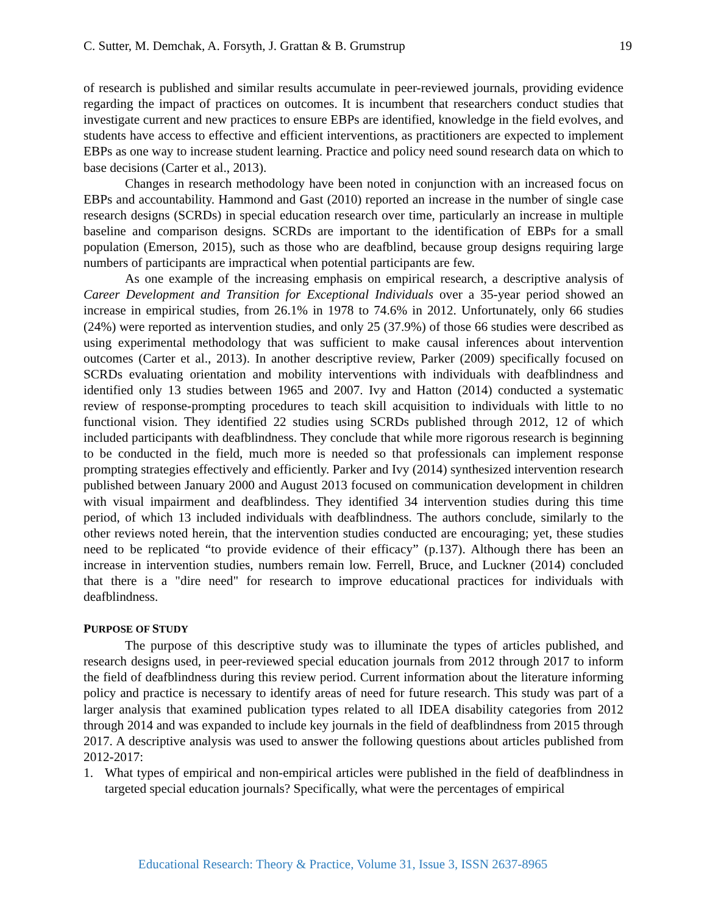C. Sutter, M. Demchak, A. Forsyth, J. Grattan & B. Grumstrup 19
of research is published and similar results accumulate in peer-reviewed journals, providing evidence regarding the impact of practices on outcomes. It is incumbent that researchers conduct studies that investigate current and new practices to ensure EBPs are identified, knowledge in the field evolves, and students have access to effective and efficient interventions, as practitioners are expected to implement EBPs as one way to increase student learning. Practice and policy need sound research data on which to base decisions (Carter et al., 2013).
Changes in research methodology have been noted in conjunction with an increased focus on EBPs and accountability. Hammond and Gast (2010) reported an increase in the number of single case research designs (SCRDs) in special education research over time, particularly an increase in multiple baseline and comparison designs. SCRDs are important to the identification of EBPs for a small population (Emerson, 2015), such as those who are deafblind, because group designs requiring large numbers of participants are impractical when potential participants are few.
As one example of the increasing emphasis on empirical research, a descriptive analysis of Career Development and Transition for Exceptional Individuals over a 35-year period showed an increase in empirical studies, from 26.1% in 1978 to 74.6% in 2012. Unfortunately, only 66 studies (24%) were reported as intervention studies, and only 25 (37.9%) of those 66 studies were described as using experimental methodology that was sufficient to make causal inferences about intervention outcomes (Carter et al., 2013). In another descriptive review, Parker (2009) specifically focused on SCRDs evaluating orientation and mobility interventions with individuals with deafblindness and identified only 13 studies between 1965 and 2007. Ivy and Hatton (2014) conducted a systematic review of response-prompting procedures to teach skill acquisition to individuals with little to no functional vision. They identified 22 studies using SCRDs published through 2012, 12 of which included participants with deafblindness. They conclude that while more rigorous research is beginning to be conducted in the field, much more is needed so that professionals can implement response prompting strategies effectively and efficiently. Parker and Ivy (2014) synthesized intervention research published between January 2000 and August 2013 focused on communication development in children with visual impairment and deafblindess. They identified 34 intervention studies during this time period, of which 13 included individuals with deafblindness. The authors conclude, similarly to the other reviews noted herein, that the intervention studies conducted are encouraging; yet, these studies need to be replicated “to provide evidence of their efficacy” (p.137). Although there has been an increase in intervention studies, numbers remain low. Ferrell, Bruce, and Luckner (2014) concluded that there is a "dire need" for research to improve educational practices for individuals with deafblindness.
PURPOSE OF STUDY
The purpose of this descriptive study was to illuminate the types of articles published, and research designs used, in peer-reviewed special education journals from 2012 through 2017 to inform the field of deafblindness during this review period. Current information about the literature informing policy and practice is necessary to identify areas of need for future research. This study was part of a larger analysis that examined publication types related to all IDEA disability categories from 2012 through 2014 and was expanded to include key journals in the field of deafblindness from 2015 through 2017. A descriptive analysis was used to answer the following questions about articles published from 2012-2017:
1. What types of empirical and non-empirical articles were published in the field of deafblindness in targeted special education journals? Specifically, what were the percentages of empirical
Educational Research: Theory & Practice, Volume 31, Issue 3, ISSN 2637-8965